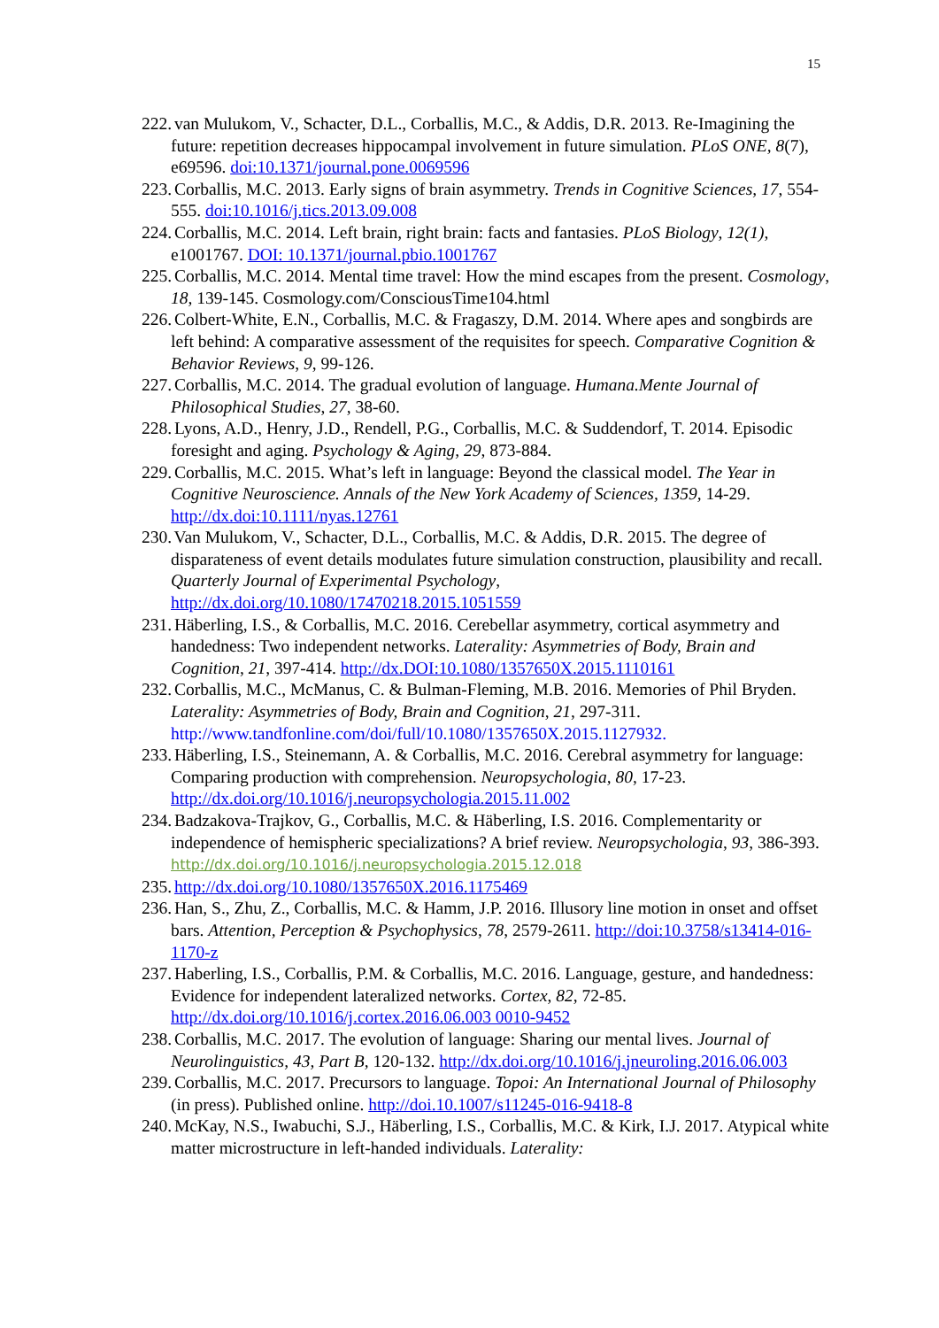15
222. van Mulukom, V., Schacter, D.L., Corballis, M.C., & Addis, D.R. 2013. Re-Imagining the future: repetition decreases hippocampal involvement in future simulation. PLoS ONE, 8(7), e69596. doi:10.1371/journal.pone.0069596
223. Corballis, M.C. 2013. Early signs of brain asymmetry. Trends in Cognitive Sciences, 17, 554-555. doi:10.1016/j.tics.2013.09.008
224. Corballis, M.C. 2014. Left brain, right brain: facts and fantasies. PLoS Biology, 12(1), e1001767. DOI: 10.1371/journal.pbio.1001767
225. Corballis, M.C. 2014. Mental time travel: How the mind escapes from the present. Cosmology, 18, 139-145. Cosmology.com/ConsciousTime104.html
226. Colbert-White, E.N., Corballis, M.C. & Fragaszy, D.M. 2014. Where apes and songbirds are left behind: A comparative assessment of the requisites for speech. Comparative Cognition & Behavior Reviews, 9, 99-126.
227. Corballis, M.C. 2014. The gradual evolution of language. Humana.Mente Journal of Philosophical Studies, 27, 38-60.
228. Lyons, A.D., Henry, J.D., Rendell, P.G., Corballis, M.C. & Suddendorf, T. 2014. Episodic foresight and aging. Psychology & Aging, 29, 873-884.
229. Corballis, M.C. 2015. What’s left in language: Beyond the classical model. The Year in Cognitive Neuroscience. Annals of the New York Academy of Sciences, 1359, 14-29. http://dx.doi:10.1111/nyas.12761
230. Van Mulukom, V., Schacter, D.L., Corballis, M.C. & Addis, D.R. 2015. The degree of disparateness of event details modulates future simulation construction, plausibility and recall. Quarterly Journal of Experimental Psychology, http://dx.doi.org/10.1080/17470218.2015.1051559
231. Häberling, I.S., & Corballis, M.C. 2016. Cerebellar asymmetry, cortical asymmetry and handedness: Two independent networks. Laterality: Asymmetries of Body, Brain and Cognition, 21, 397-414. http://dx.DOI:10.1080/1357650X.2015.1110161
232. Corballis, M.C., McManus, C. & Bulman-Fleming, M.B. 2016. Memories of Phil Bryden. Laterality: Asymmetries of Body, Brain and Cognition, 21, 297-311. http://www.tandfonline.com/doi/full/10.1080/1357650X.2015.1127932.
233. Häberling, I.S., Steinemann, A. & Corballis, M.C. 2016. Cerebral asymmetry for language: Comparing production with comprehension. Neuropsychologia, 80, 17-23. http://dx.doi.org/10.1016/j.neuropsychologia.2015.11.002
234. Badzakova-Trajkov, G., Corballis, M.C. & Häberling, I.S. 2016. Complementarity or independence of hemispheric specializations? A brief review. Neuropsychologia, 93, 386-393. http://dx.doi.org/10.1016/j.neuropsychologia.2015.12.018
235. http://dx.doi.org/10.1080/1357650X.2016.1175469
236. Han, S., Zhu, Z., Corballis, M.C. & Hamm, J.P. 2016. Illusory line motion in onset and offset bars. Attention, Perception & Psychophysics, 78, 2579-2611. http://doi:10.3758/s13414-016-1170-z
237. Haberling, I.S., Corballis, P.M. & Corballis, M.C. 2016. Language, gesture, and handedness: Evidence for independent lateralized networks. Cortex, 82, 72-85. http://dx.doi.org/10.1016/j.cortex.2016.06.003 0010-9452
238. Corballis, M.C. 2017. The evolution of language: Sharing our mental lives. Journal of Neurolinguistics, 43, Part B, 120-132. http://dx.doi.org/10.1016/j.jneuroling.2016.06.003
239. Corballis, M.C. 2017. Precursors to language. Topoi: An International Journal of Philosophy (in press). Published online. http://doi.10.1007/s11245-016-9418-8
240. McKay, N.S., Iwabuchi, S.J., Häberling, I.S., Corballis, M.C. & Kirk, I.J. 2017. Atypical white matter microstructure in left-handed individuals. Laterality: